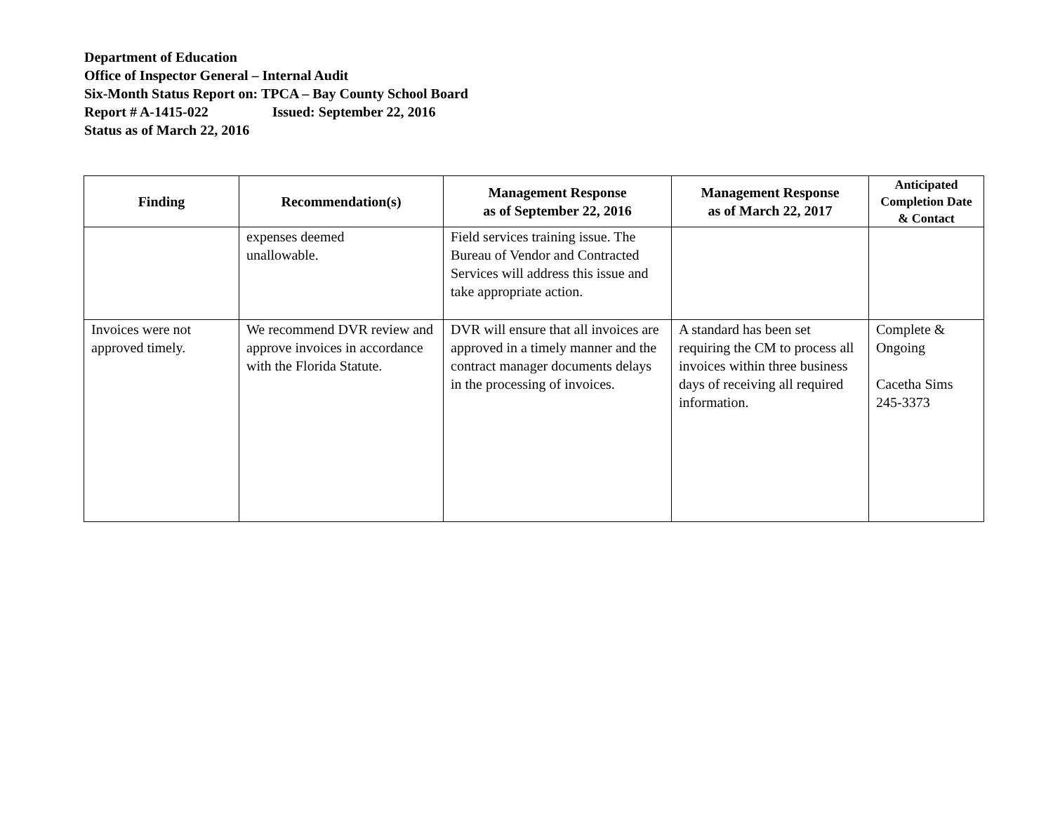Department of Education
Office of Inspector General – Internal Audit
Six-Month Status Report on: TPCA – Bay County School Board
Report # A-1415-022 Issued: September 22, 2016
Status as of March 22, 2016
| Finding | Recommendation(s) | Management Response as of September 22, 2016 | Management Response as of March 22, 2017 | Anticipated Completion Date & Contact |
| --- | --- | --- | --- | --- |
| | expenses deemed unallowable. | Field services training issue. The Bureau of Vendor and Contracted Services will address this issue and take appropriate action. | | |
| Invoices were not approved timely. | We recommend DVR review and approve invoices in accordance with the Florida Statute. | DVR will ensure that all invoices are approved in a timely manner and the contract manager documents delays in the processing of invoices. | A standard has been set requiring the CM to process all invoices within three business days of receiving all required information. | Complete & Ongoing Cacetha Sims 245-3373 |